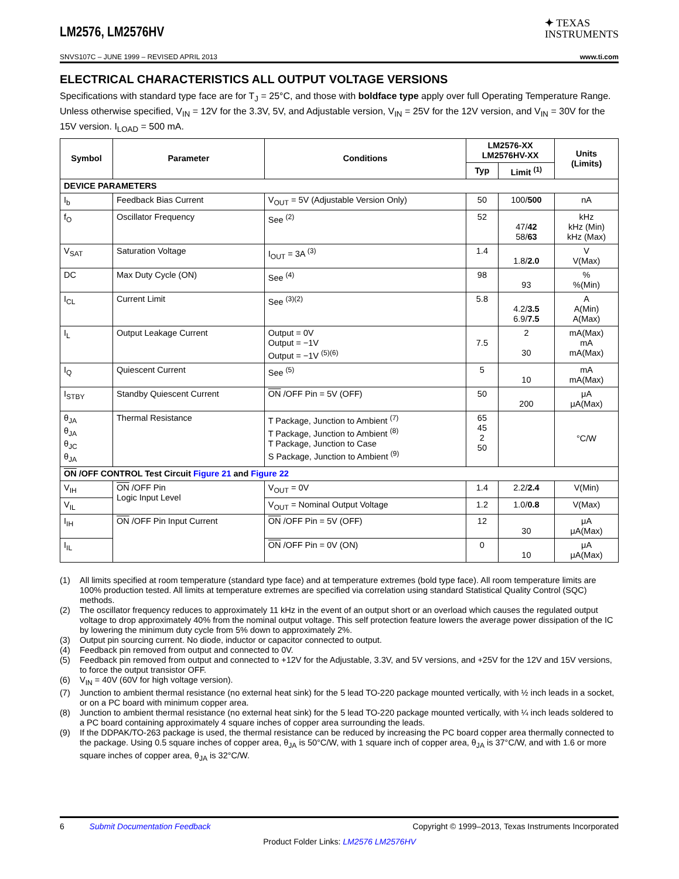LM2576, LM2576HV
✦ TEXAS
INSTRUMENTS
SNVS107C – JUNE 1999 – REVISED APRIL 2013 www.ti.com
ELECTRICAL CHARACTERISTICS ALL OUTPUT VOLTAGE VERSIONS
Specifications with standard type face are for T<sub>J</sub> = 25°C, and those with boldface type apply over full Operating Temperature Range. Unless otherwise specified, V<sub>IN</sub> = 12V for the 3.3V, 5V, and Adjustable version, V<sub>IN</sub> = 25V for the 12V version, and V<sub>IN</sub> = 30V for the 15V version. I<sub>LOAD</sub> = 500 mA.
| Symbol | Parameter | Conditions | LM2576-XX LM2576HV-XX | | Units (Limits) |
| --- | --- | --- | --- | --- | --- |
| | | | Typ | Limit <sup>(1)</sup> | |
| DEVICE PARAMETERS | | | | | |
| I<sub>b</sub> | Feedback Bias Current | V<sub>OUT</sub> = 5V (Adjustable Version Only) | 50 | 100/ 500 | nA |
| f<sub>O</sub> | Oscillator Frequency | See <sup>(2)</sup> | 52 | 47/ 42 58/ 63 | kHz kHz (Min) kHz (Max) |
| V<sub>SAT</sub> | Saturation Voltage | I<sub>OUT</sub> = 3A <sup>(3)</sup> | 1.4 | 1.8/ 2.0 | V V(Max) |
| DC | Max Duty Cycle (ON) | See <sup>(4)</sup> | 98 | 93 | % %(Min) |
| I<sub>CL</sub> | Current Limit | See <sup>(3)(2)</sup> | 5.8 | 4.2/ 3.5 6.9/ 7.5 | A A(Min) A(Max) |
| I<sub>L</sub> | Output Leakage Current | Output = 0V Output = −1V Output = −1V <sup>(5)(6)</sup> | 7.5 | 2 30 | mA(Max) mA mA(Max) |
| I<sub>Q</sub> | Quiescent Current | See <sup>(5)</sup> | 5 | 10 | mA mA(Max) |
| I<sub>STBY</sub> | Standby Quiescent Current | ON /OFF Pin = 5V (OFF) | 50 | 200 | μA μA(Max) |
| θ<sub>JA</sub> θ<sub>JA</sub> θ<sub>JC</sub> θ<sub>JA</sub> | Thermal Resistance | T Package, Junction to Ambient <sup>(7)</sup> T Package, Junction to Ambient <sup>(8)</sup> T Package, Junction to Case S Package, Junction to Ambient <sup>(9)</sup> | 65 45 2 50 | | °C/W |
| ON /OFF CONTROL Test Circuit Figure 21 and Figure 22 | | | | | |
| V<sub>IH</sub> | ON /OFF Pin Logic Input Level | V<sub>OUT</sub> = 0V | 1.4 | 2.2/ 2.4 | V(Min) |
| V<sub>IL</sub> | | V<sub>OUT</sub> = Nominal Output Voltage | 1.2 | 1.0/ 0.8 | V(Max) |
| I<sub>IH</sub> | ON /OFF Pin Input Current | ON /OFF Pin = 5V (OFF) | 12 | 30 | μA μA(Max) |
| I<sub>IL</sub> | | ON /OFF Pin = 0V (ON) | 0 | 10 | μA μA(Max) |
(1) All limits specified at room temperature (standard type face) and at temperature extremes (bold type face). All room temperature limits are 100% production tested. All limits at temperature extremes are specified via correlation using standard Statistical Quality Control (SQC) methods.
(2) The oscillator frequency reduces to approximately 11 kHz in the event of an output short or an overload which causes the regulated output voltage to drop approximately 40% from the nominal output voltage. This self protection feature lowers the average power dissipation of the IC by lowering the minimum duty cycle from 5% down to approximately 2%.
(3) Output pin sourcing current. No diode, inductor or capacitor connected to output.
(4) Feedback pin removed from output and connected to 0V.
(5) Feedback pin removed from output and connected to +12V for the Adjustable, 3.3V, and 5V versions, and +25V for the 12V and 15V versions, to force the output transistor OFF.
(6) V<sub>IN</sub> = 40V (60V for high voltage version).
(7) Junction to ambient thermal resistance (no external heat sink) for the 5 lead TO-220 package mounted vertically, with ½ inch leads in a socket, or on a PC board with minimum copper area.
(8) Junction to ambient thermal resistance (no external heat sink) for the 5 lead TO-220 package mounted vertically, with ¼ inch leads soldered to a PC board containing approximately 4 square inches of copper area surrounding the leads.
(9) If the DDPAK/TO-263 package is used, the thermal resistance can be reduced by increasing the PC board copper area thermally connected to the package. Using 0.5 square inches of copper area, θ<sub>JA</sub> is 50°C/W, with 1 square inch of copper area, θ<sub>JA</sub> is 37°C/W, and with 1.6 or more square inches of copper area, θ<sub>JA</sub> is 32°C/W.
6 Submit Documentation Feedback Copyright © 1999–2013, Texas Instruments Incorporated
Product Folder Links: LM2576 LM2576HV